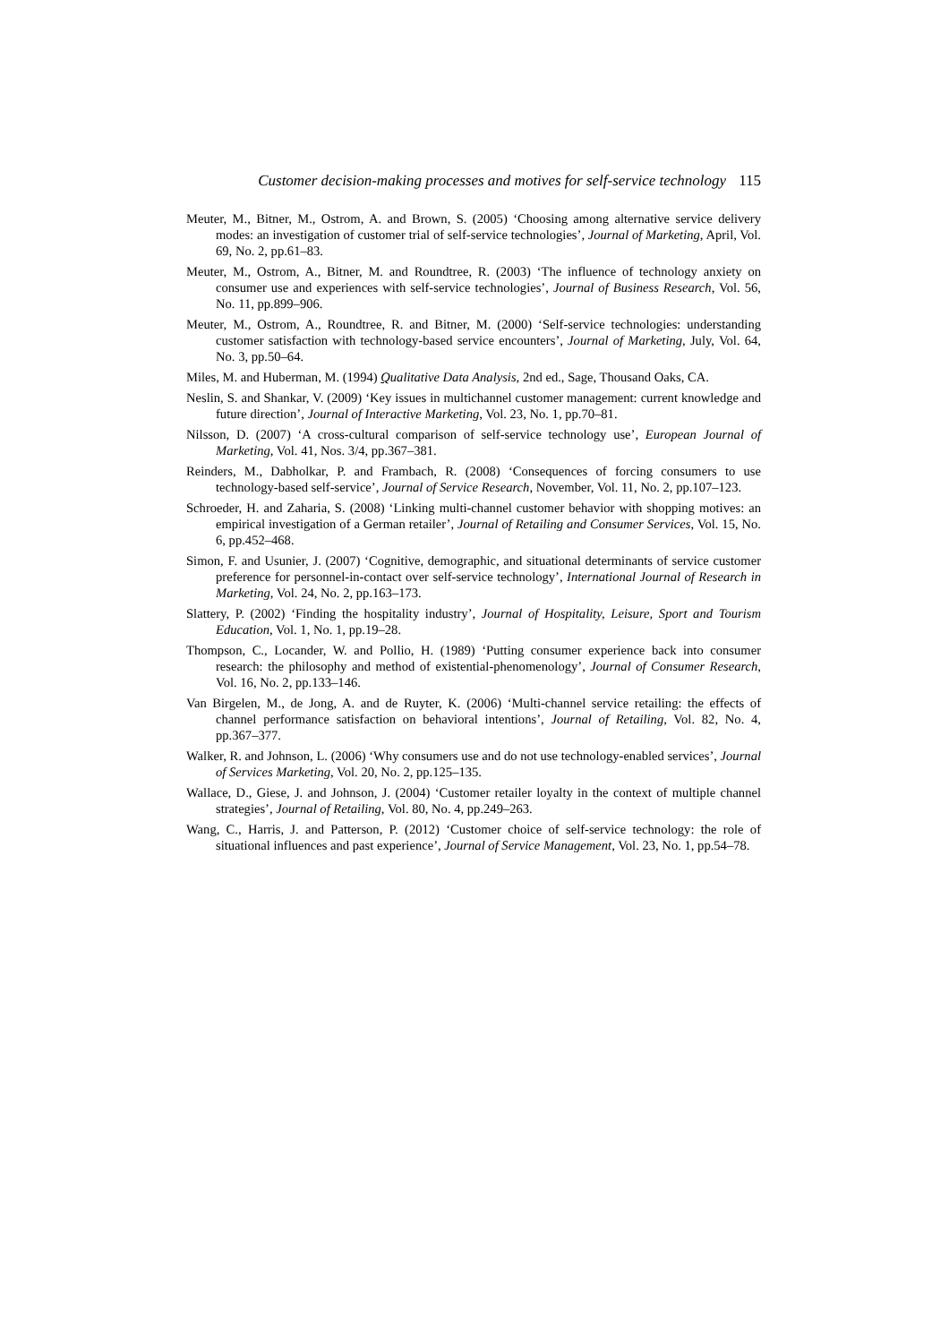Customer decision-making processes and motives for self-service technology 115
Meuter, M., Bitner, M., Ostrom, A. and Brown, S. (2005) ‘Choosing among alternative service delivery modes: an investigation of customer trial of self-service technologies’, Journal of Marketing, April, Vol. 69, No. 2, pp.61–83.
Meuter, M., Ostrom, A., Bitner, M. and Roundtree, R. (2003) ‘The influence of technology anxiety on consumer use and experiences with self-service technologies’, Journal of Business Research, Vol. 56, No. 11, pp.899–906.
Meuter, M., Ostrom, A., Roundtree, R. and Bitner, M. (2000) ‘Self-service technologies: understanding customer satisfaction with technology-based service encounters’, Journal of Marketing, July, Vol. 64, No. 3, pp.50–64.
Miles, M. and Huberman, M. (1994) Qualitative Data Analysis, 2nd ed., Sage, Thousand Oaks, CA.
Neslin, S. and Shankar, V. (2009) ‘Key issues in multichannel customer management: current knowledge and future direction’, Journal of Interactive Marketing, Vol. 23, No. 1, pp.70–81.
Nilsson, D. (2007) ‘A cross-cultural comparison of self-service technology use’, European Journal of Marketing, Vol. 41, Nos. 3/4, pp.367–381.
Reinders, M., Dabholkar, P. and Frambach, R. (2008) ‘Consequences of forcing consumers to use technology-based self-service’, Journal of Service Research, November, Vol. 11, No. 2, pp.107–123.
Schroeder, H. and Zaharia, S. (2008) ‘Linking multi-channel customer behavior with shopping motives: an empirical investigation of a German retailer’, Journal of Retailing and Consumer Services, Vol. 15, No. 6, pp.452–468.
Simon, F. and Usunier, J. (2007) ‘Cognitive, demographic, and situational determinants of service customer preference for personnel-in-contact over self-service technology’, International Journal of Research in Marketing, Vol. 24, No. 2, pp.163–173.
Slattery, P. (2002) ‘Finding the hospitality industry’, Journal of Hospitality, Leisure, Sport and Tourism Education, Vol. 1, No. 1, pp.19–28.
Thompson, C., Locander, W. and Pollio, H. (1989) ‘Putting consumer experience back into consumer research: the philosophy and method of existential-phenomenology’, Journal of Consumer Research, Vol. 16, No. 2, pp.133–146.
Van Birgelen, M., de Jong, A. and de Ruyter, K. (2006) ‘Multi-channel service retailing: the effects of channel performance satisfaction on behavioral intentions’, Journal of Retailing, Vol. 82, No. 4, pp.367–377.
Walker, R. and Johnson, L. (2006) ‘Why consumers use and do not use technology-enabled services’, Journal of Services Marketing, Vol. 20, No. 2, pp.125–135.
Wallace, D., Giese, J. and Johnson, J. (2004) ‘Customer retailer loyalty in the context of multiple channel strategies’, Journal of Retailing, Vol. 80, No. 4, pp.249–263.
Wang, C., Harris, J. and Patterson, P. (2012) ‘Customer choice of self-service technology: the role of situational influences and past experience’, Journal of Service Management, Vol. 23, No. 1, pp.54–78.